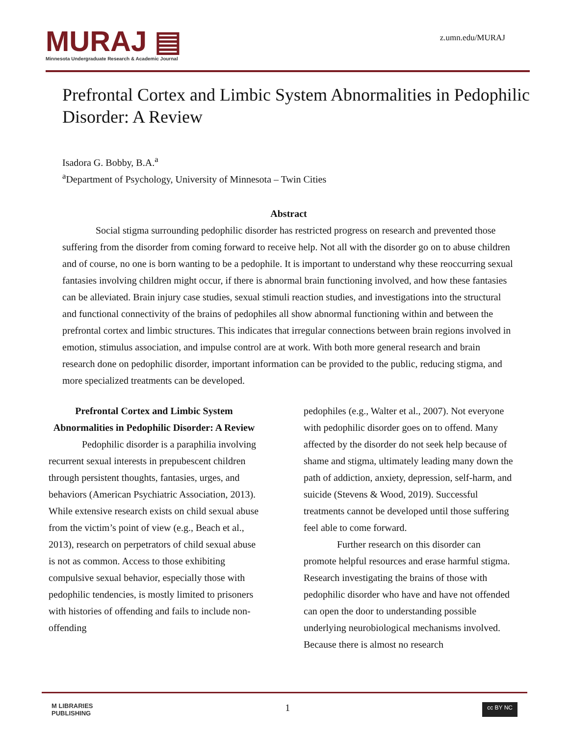MURAJ ▤
Minnesota Undergraduate Research & Academic Journal
z.umn.edu/MURAJ
Prefrontal Cortex and Limbic System Abnormalities in Pedophilic Disorder: A Review
Isadora G. Bobby, B.A.<sup>a</sup>
<sup>a</sup> Department of Psychology, University of Minnesota – Twin Cities
Abstract
Social stigma surrounding pedophilic disorder has restricted progress on research and prevented those suffering from the disorder from coming forward to receive help. Not all with the disorder go on to abuse children and of course, no one is born wanting to be a pedophile. It is important to understand why these reoccurring sexual fantasies involving children might occur, if there is abnormal brain functioning involved, and how these fantasies can be alleviated. Brain injury case studies, sexual stimuli reaction studies, and investigations into the structural and functional connectivity of the brains of pedophiles all show abnormal functioning within and between the prefrontal cortex and limbic structures. This indicates that irregular connections between brain regions involved in emotion, stimulus association, and impulse control are at work. With both more general research and brain research done on pedophilic disorder, important information can be provided to the public, reducing stigma, and more specialized treatments can be developed.
Prefrontal Cortex and Limbic System Abnormalities in Pedophilic Disorder: A Review
Pedophilic disorder is a paraphilia involving recurrent sexual interests in prepubescent children through persistent thoughts, fantasies, urges, and behaviors (American Psychiatric Association, 2013). While extensive research exists on child sexual abuse from the victim’s point of view (e.g., Beach et al., 2013), research on perpetrators of child sexual abuse is not as common. Access to those exhibiting compulsive sexual behavior, especially those with pedophilic tendencies, is mostly limited to prisoners with histories of offending and fails to include non-offending
pedophiles (e.g., Walter et al., 2007). Not everyone with pedophilic disorder goes on to offend. Many affected by the disorder do not seek help because of shame and stigma, ultimately leading many down the path of addiction, anxiety, depression, self-harm, and suicide (Stevens & Wood, 2019). Successful treatments cannot be developed until those suffering feel able to come forward.
Further research on this disorder can promote helpful resources and erase harmful stigma. Research investigating the brains of those with pedophilic disorder who have and have not offended can open the door to understanding possible underlying neurobiological mechanisms involved. Because there is almost no research
M LIBRARIES
PUBLISHING 1 cc BY NC